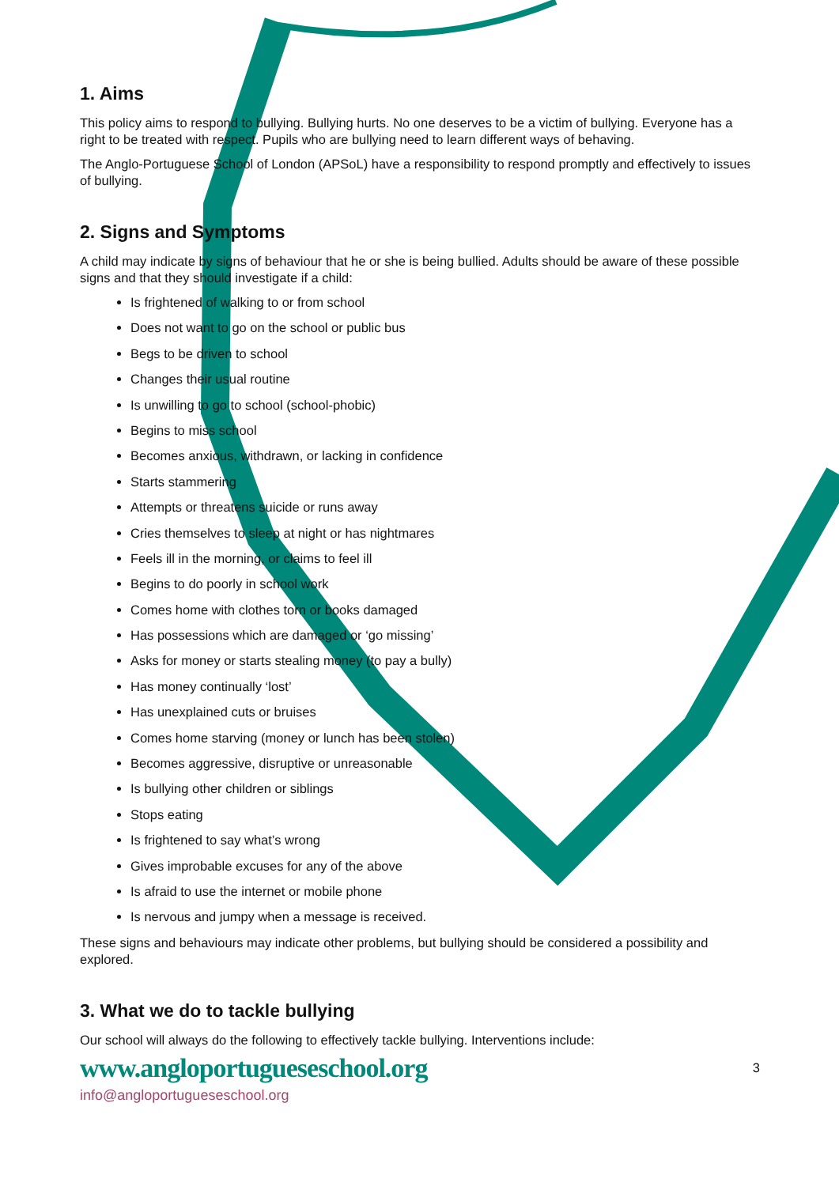1. Aims
This policy aims to respond to bullying. Bullying hurts. No one deserves to be a victim of bullying. Everyone has a right to be treated with respect. Pupils who are bullying need to learn different ways of behaving.
The Anglo-Portuguese School of London (APSoL) have a responsibility to respond promptly and effectively to issues of bullying.
2. Signs and Symptoms
A child may indicate by signs of behaviour that he or she is being bullied. Adults should be aware of these possible signs and that they should investigate if a child:
Is frightened of walking to or from school
Does not want to go on the school or public bus
Begs to be driven to school
Changes their usual routine
Is unwilling to go to school (school-phobic)
Begins to miss school
Becomes anxious, withdrawn, or lacking in confidence
Starts stammering
Attempts or threatens suicide or runs away
Cries themselves to sleep at night or has nightmares
Feels ill in the morning, or claims to feel ill
Begins to do poorly in school work
Comes home with clothes torn or books damaged
Has possessions which are damaged or ‘go missing’
Asks for money or starts stealing money (to pay a bully)
Has money continually ‘lost’
Has unexplained cuts or bruises
Comes home starving (money or lunch has been stolen)
Becomes aggressive, disruptive or unreasonable
Is bullying other children or siblings
Stops eating
Is frightened to say what’s wrong
Gives improbable excuses for any of the above
Is afraid to use the internet or mobile phone
Is nervous and jumpy when a message is received.
These signs and behaviours may indicate other problems, but bullying should be considered a possibility and explored.
3. What we do to tackle bullying
Our school will always do the following to effectively tackle bullying. Interventions include:
www.angloportugueseschool.org
3
info@angloportugueseschool.org